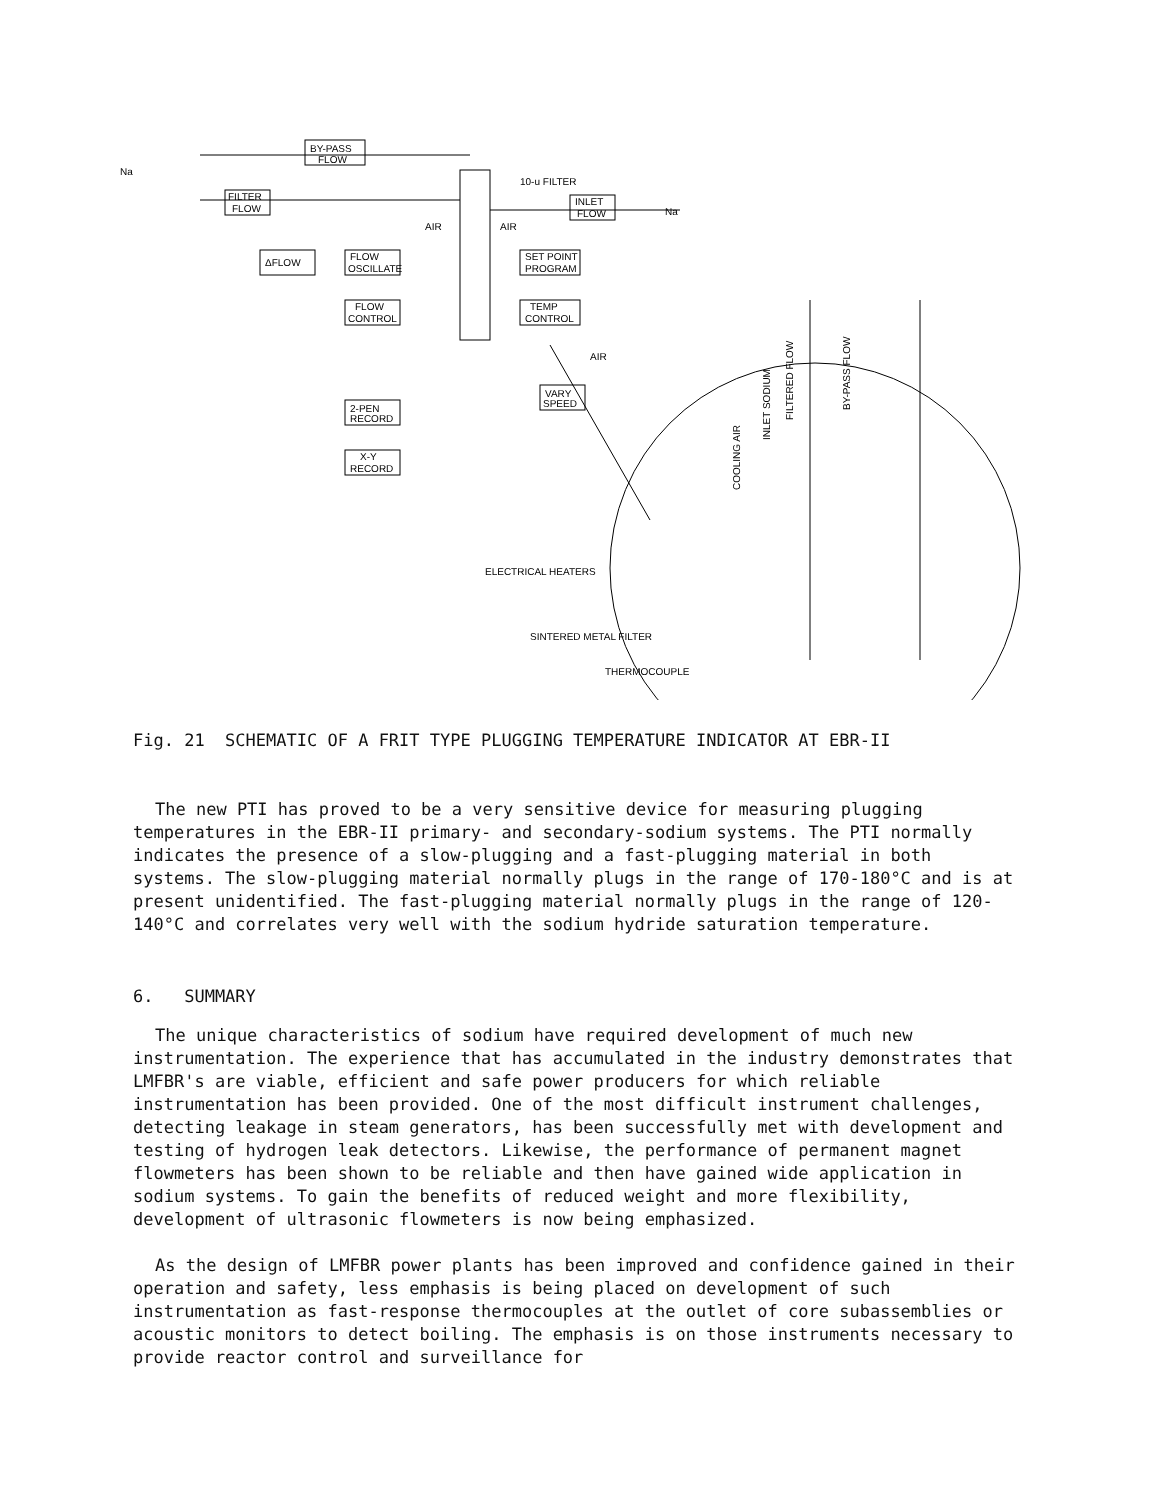Na
BY-PASS
FLOW
FILTER
FLOW
10-u FILTER
INLET
FLOW
Na
ΔFLOW
FLOW
OSCILLATE
FLOW
CONTROL
SET POINT
PROGRAM
TEMP
CONTROL
2-PEN
RECORD
X-Y
RECORD
VARY
SPEED
AIR
AIR
AIR
ELECTRICAL HEATERS
SINTERED METAL FILTER
THERMOCOUPLE
COOLING AIR
INLET SODIUM
FILTERED FLOW
BY-PASS FLOW
Fig. 21 SCHEMATIC OF A FRIT TYPE PLUGGING TEMPERATURE INDICATOR AT EBR-II
The new PTI has proved to be a very sensitive device for measuring plugging temperatures in the EBR-II primary- and secondary-sodium systems. The PTI normally indicates the presence of a slow-plugging and a fast-plugging material in both systems. The slow-plugging material normally plugs in the range of 170-180°C and is at present unidentified. The fast-plugging material normally plugs in the range of 120-140°C and correlates very well with the sodium hydride saturation temperature.
6. SUMMARY
The unique characteristics of sodium have required development of much new instrumentation. The experience that has accumulated in the industry demonstrates that LMFBR's are viable, efficient and safe power producers for which reliable instrumentation has been provided. One of the most difficult instrument challenges, detecting leakage in steam generators, has been successfully met with development and testing of hydrogen leak detectors. Likewise, the performance of permanent magnet flowmeters has been shown to be reliable and then have gained wide application in sodium systems. To gain the benefits of reduced weight and more flexibility, development of ultrasonic flowmeters is now being emphasized.
As the design of LMFBR power plants has been improved and confidence gained in their operation and safety, less emphasis is being placed on development of such instrumentation as fast-response thermocouples at the outlet of core subassemblies or acoustic monitors to detect boiling. The emphasis is on those instruments necessary to provide reactor control and surveillance for